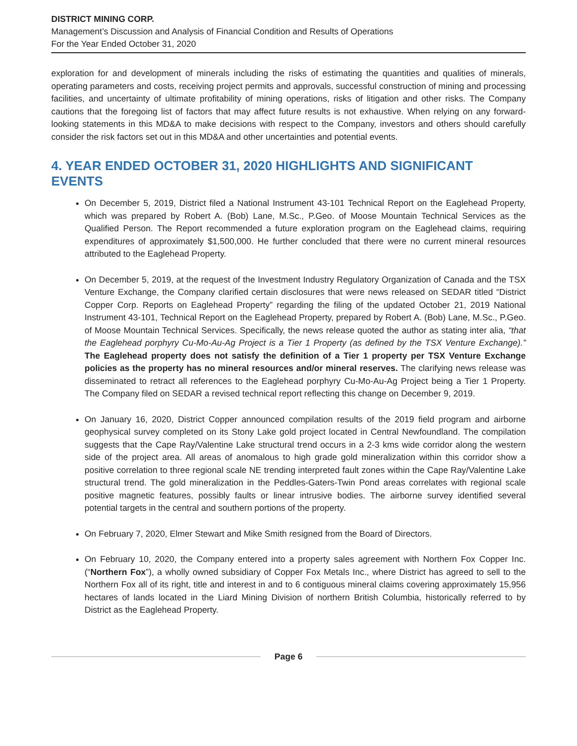DISTRICT MINING CORP.
Management’s Discussion and Analysis of Financial Condition and Results of Operations
For the Year Ended October 31, 2020
exploration for and development of minerals including the risks of estimating the quantities and qualities of minerals, operating parameters and costs, receiving project permits and approvals, successful construction of mining and processing facilities, and uncertainty of ultimate profitability of mining operations, risks of litigation and other risks. The Company cautions that the foregoing list of factors that may affect future results is not exhaustive. When relying on any forward-looking statements in this MD&A to make decisions with respect to the Company, investors and others should carefully consider the risk factors set out in this MD&A and other uncertainties and potential events.
4. YEAR ENDED OCTOBER 31, 2020 HIGHLIGHTS AND SIGNIFICANT EVENTS
On December 5, 2019, District filed a National Instrument 43-101 Technical Report on the Eaglehead Property, which was prepared by Robert A. (Bob) Lane, M.Sc., P.Geo. of Moose Mountain Technical Services as the Qualified Person. The Report recommended a future exploration program on the Eaglehead claims, requiring expenditures of approximately $1,500,000. He further concluded that there were no current mineral resources attributed to the Eaglehead Property.
On December 5, 2019, at the request of the Investment Industry Regulatory Organization of Canada and the TSX Venture Exchange, the Company clarified certain disclosures that were news released on SEDAR titled “District Copper Corp. Reports on Eaglehead Property” regarding the filing of the updated October 21, 2019 National Instrument 43-101, Technical Report on the Eaglehead Property, prepared by Robert A. (Bob) Lane, M.Sc., P.Geo. of Moose Mountain Technical Services. Specifically, the news release quoted the author as stating inter alia, “that the Eaglehead porphyry Cu-Mo-Au-Ag Project is a Tier 1 Property (as defined by the TSX Venture Exchange).” The Eaglehead property does not satisfy the definition of a Tier 1 property per TSX Venture Exchange policies as the property has no mineral resources and/or mineral reserves. The clarifying news release was disseminated to retract all references to the Eaglehead porphyry Cu-Mo-Au-Ag Project being a Tier 1 Property. The Company filed on SEDAR a revised technical report reflecting this change on December 9, 2019.
On January 16, 2020, District Copper announced compilation results of the 2019 field program and airborne geophysical survey completed on its Stony Lake gold project located in Central Newfoundland. The compilation suggests that the Cape Ray/Valentine Lake structural trend occurs in a 2-3 kms wide corridor along the western side of the project area. All areas of anomalous to high grade gold mineralization within this corridor show a positive correlation to three regional scale NE trending interpreted fault zones within the Cape Ray/Valentine Lake structural trend. The gold mineralization in the Peddles-Gaters-Twin Pond areas correlates with regional scale positive magnetic features, possibly faults or linear intrusive bodies. The airborne survey identified several potential targets in the central and southern portions of the property.
On February 7, 2020, Elmer Stewart and Mike Smith resigned from the Board of Directors.
On February 10, 2020, the Company entered into a property sales agreement with Northern Fox Copper Inc. (“Northern Fox”), a wholly owned subsidiary of Copper Fox Metals Inc., where District has agreed to sell to the Northern Fox all of its right, title and interest in and to 6 contiguous mineral claims covering approximately 15,956 hectares of lands located in the Liard Mining Division of northern British Columbia, historically referred to by District as the Eaglehead Property.
Page 6